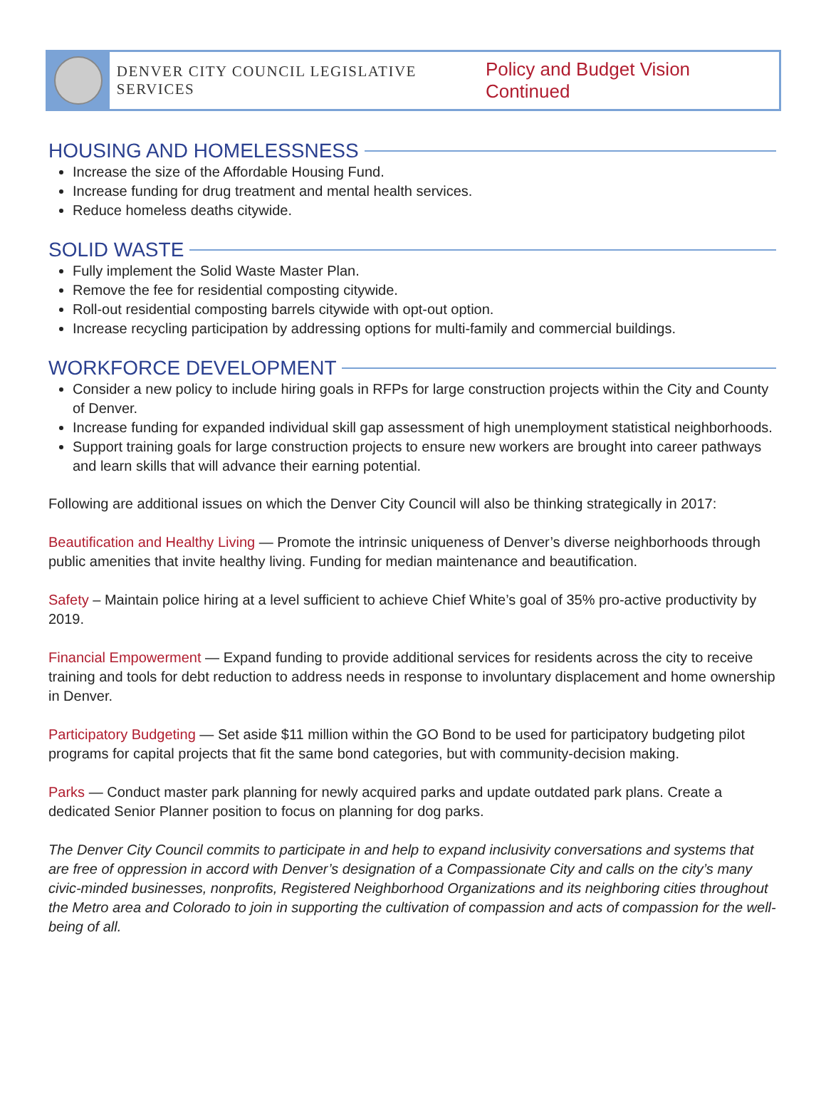DENVER CITY COUNCIL LEGISLATIVE SERVICES Policy and Budget Vision Continued
HOUSING AND HOMELESSNESS
Increase the size of the Affordable Housing Fund.
Increase funding for drug treatment and mental health services.
Reduce homeless deaths citywide.
SOLID WASTE
Fully implement the Solid Waste Master Plan.
Remove the fee for residential composting citywide.
Roll-out residential composting barrels citywide with opt-out option.
Increase recycling participation by addressing options for multi-family and commercial buildings.
WORKFORCE DEVELOPMENT
Consider a new policy to include hiring goals in RFPs for large construction projects within the City and County of Denver.
Increase funding for expanded individual skill gap assessment of high unemployment statistical neighborhoods.
Support training goals for large construction projects to ensure new workers are brought into career pathways and learn skills that will advance their earning potential.
Following are additional issues on which the Denver City Council will also be thinking strategically in 2017:
Beautification and Healthy Living — Promote the intrinsic uniqueness of Denver’s diverse neighborhoods through public amenities that invite healthy living. Funding for median maintenance and beautification.
Safety – Maintain police hiring at a level sufficient to achieve Chief White’s goal of 35% pro-active productivity by 2019.
Financial Empowerment — Expand funding to provide additional services for residents across the city to receive training and tools for debt reduction to address needs in response to involuntary displacement and home ownership in Denver.
Participatory Budgeting — Set aside $11 million within the GO Bond to be used for participatory budgeting pilot programs for capital projects that fit the same bond categories, but with community-decision making.
Parks — Conduct master park planning for newly acquired parks and update outdated park plans. Create a dedicated Senior Planner position to focus on planning for dog parks.
The Denver City Council commits to participate in and help to expand inclusivity conversations and systems that are free of oppression in accord with Denver’s designation of a Compassionate City and calls on the city’s many civic-minded businesses, nonprofits, Registered Neighborhood Organizations and its neighboring cities throughout the Metro area and Colorado to join in supporting the cultivation of compassion and acts of compassion for the well-being of all.